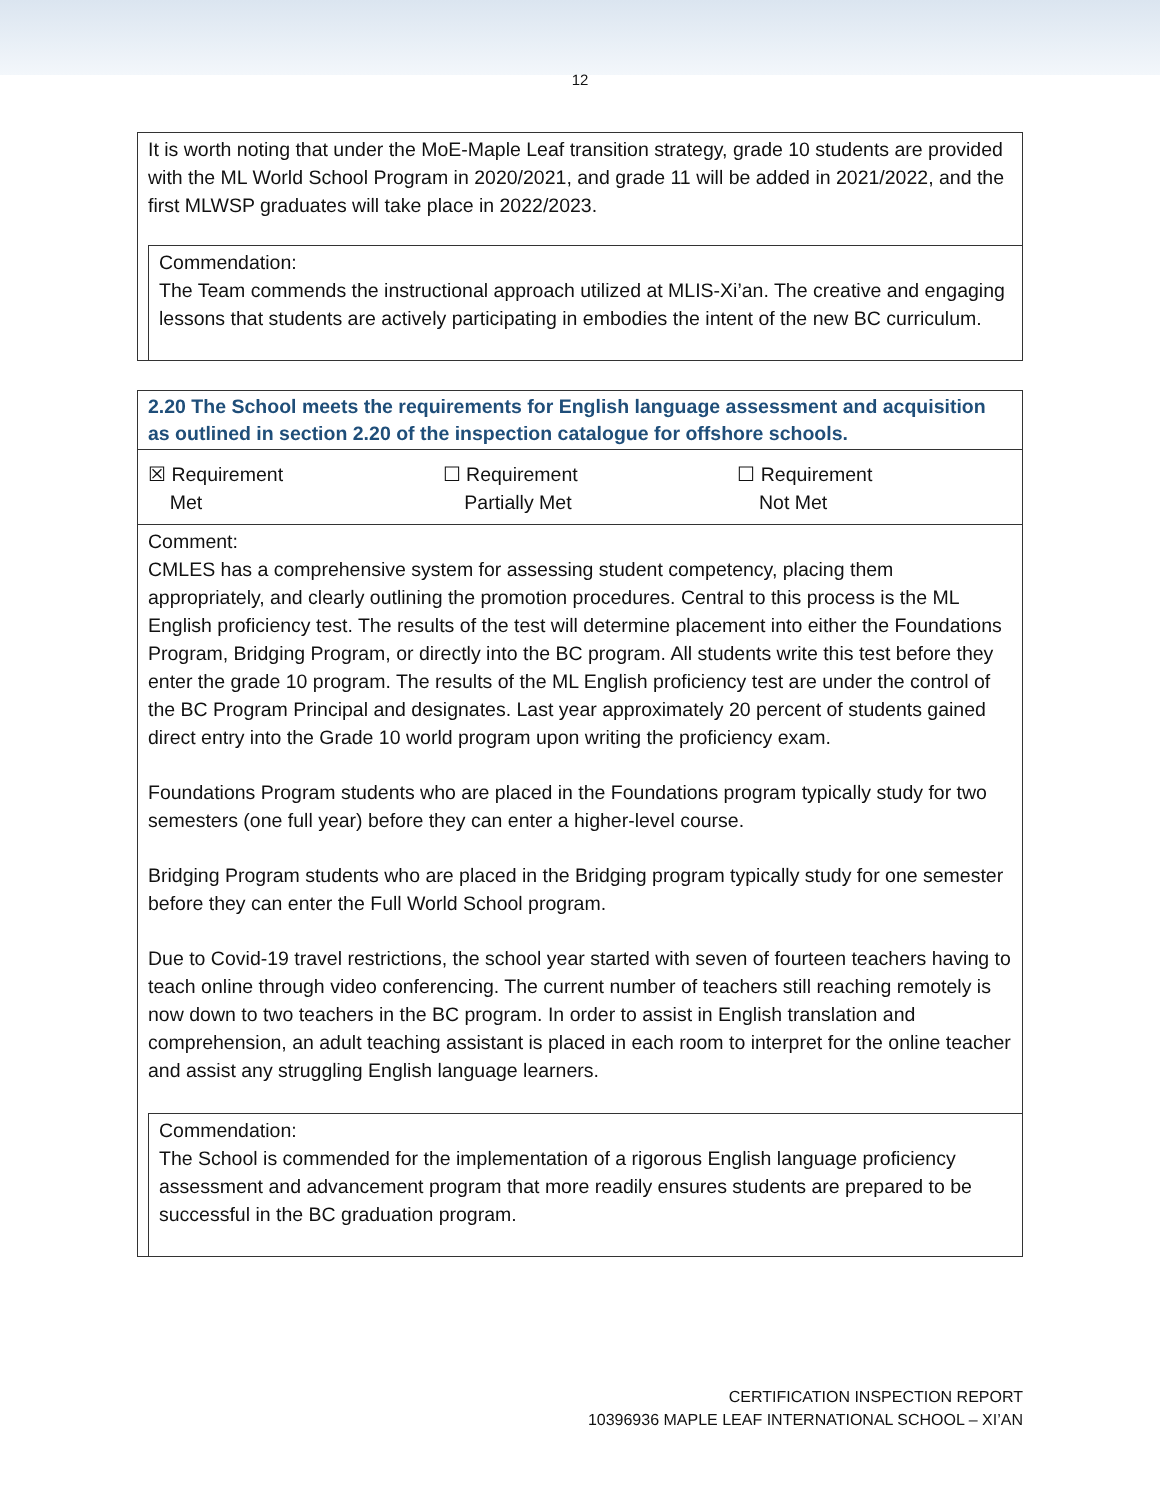12
It is worth noting that under the MoE-Maple Leaf transition strategy, grade 10 students are provided with the ML World School Program in 2020/2021, and grade 11 will be added in 2021/2022, and the first MLWSP graduates will take place in 2022/2023.
Commendation:
The Team commends the instructional approach utilized at MLIS-Xi’an. The creative and engaging lessons that students are actively participating in embodies the intent of the new BC curriculum.
2.20 The School meets the requirements for English language assessment and acquisition as outlined in section 2.20 of the inspection catalogue for offshore schools.
| ☒ Requirement Met | ☐ Requirement Partially Met | ☐ Requirement Not Met |
Comment:
CMLES has a comprehensive system for assessing student competency, placing them appropriately, and clearly outlining the promotion procedures. Central to this process is the ML English proficiency test. The results of the test will determine placement into either the Foundations Program, Bridging Program, or directly into the BC program. All students write this test before they enter the grade 10 program. The results of the ML English proficiency test are under the control of the BC Program Principal and designates. Last year approximately 20 percent of students gained direct entry into the Grade 10 world program upon writing the proficiency exam.
Foundations Program students who are placed in the Foundations program typically study for two semesters (one full year) before they can enter a higher-level course.
Bridging Program students who are placed in the Bridging program typically study for one semester before they can enter the Full World School program.
Due to Covid-19 travel restrictions, the school year started with seven of fourteen teachers having to teach online through video conferencing. The current number of teachers still reaching remotely is now down to two teachers in the BC program. In order to assist in English translation and comprehension, an adult teaching assistant is placed in each room to interpret for the online teacher and assist any struggling English language learners.
Commendation:
The School is commended for the implementation of a rigorous English language proficiency assessment and advancement program that more readily ensures students are prepared to be successful in the BC graduation program.
CERTIFICATION INSPECTION REPORT
10396936 MAPLE LEAF INTERNATIONAL SCHOOL – XI’AN